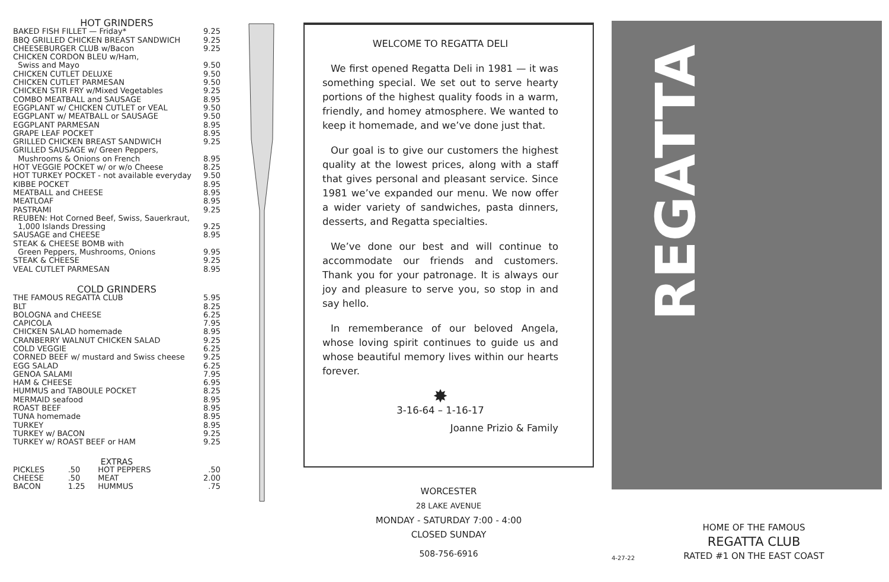HOT GRINDERS
| BAKED FISH FILLET — Friday* | 9.25 |
| BBQ GRILLED CHICKEN BREAST SANDWICH | 9.25 |
| CHEESEBURGER CLUB w/Bacon | 9.25 |
| CHICKEN CORDON BLEU w/Ham, Swiss and Mayo | 9.50 |
| CHICKEN CUTLET DELUXE | 9.50 |
| CHICKEN CUTLET PARMESAN | 9.50 |
| CHICKEN STIR FRY w/Mixed Vegetables | 9.25 |
| COMBO MEATBALL and SAUSAGE | 8.95 |
| EGGPLANT w/ CHICKEN CUTLET or VEAL | 9.50 |
| EGGPLANT w/ MEATBALL or SAUSAGE | 9.50 |
| EGGPLANT PARMESAN | 8.95 |
| GRAPE LEAF POCKET | 8.95 |
| GRILLED CHICKEN BREAST SANDWICH | 9.25 |
| GRILLED SAUSAGE w/ Green Peppers, Mushrooms & Onions on French | 8.95 |
| HOT VEGGIE POCKET w/ or w/o Cheese | 8.25 |
| HOT TURKEY POCKET - not available everyday | 9.50 |
| KIBBE POCKET | 8.95 |
| MEATBALL and CHEESE | 8.95 |
| MEATLOAF | 8.95 |
| PASTRAMI | 9.25 |
| REUBEN: Hot Corned Beef, Swiss, Sauerkraut, 1,000 Islands Dressing | 9.25 |
| SAUSAGE and CHEESE | 8.95 |
| STEAK & CHEESE BOMB with Green Peppers, Mushrooms, Onions | 9.95 |
| STEAK & CHEESE | 9.25 |
| VEAL CUTLET PARMESAN | 8.95 |
COLD GRINDERS
| THE FAMOUS REGATTA CLUB | 5.95 |
| BLT | 8.25 |
| BOLOGNA and CHEESE | 6.25 |
| CAPICOLA | 7.95 |
| CHICKEN SALAD homemade | 8.95 |
| CRANBERRY WALNUT CHICKEN SALAD | 9.25 |
| COLD VEGGIE | 6.25 |
| CORNED BEEF w/ mustard and Swiss cheese | 9.25 |
| EGG SALAD | 6.25 |
| GENOA SALAMI | 7.95 |
| HAM & CHEESE | 6.95 |
| HUMMUS and TABOULE POCKET | 8.25 |
| MERMAID seafood | 8.95 |
| ROAST BEEF | 8.95 |
| TUNA homemade | 8.95 |
| TURKEY | 8.95 |
| TURKEY w/ BACON | 9.25 |
| TURKEY w/ ROAST BEEF or HAM | 9.25 |
EXTRAS
| PICKLES | .50 | HOT PEPPERS | .50 |
| CHEESE | .50 | MEAT | 2.00 |
| BACON | 1.25 | HUMMUS | .75 |
WELCOME TO REGATTA DELI
We first opened Regatta Deli in 1981 — it was something special. We set out to serve hearty portions of the highest quality foods in a warm, friendly, and homey atmosphere. We wanted to keep it homemade, and we’ve done just that.
Our goal is to give our customers the highest quality at the lowest prices, along with a staff that gives personal and pleasant service. Since 1981 we’ve expanded our menu. We now offer a wider variety of sandwiches, pasta dinners, desserts, and Regatta specialties.
We’ve done our best and will continue to accommodate our friends and customers. Thank you for your patronage. It is always our joy and pleasure to serve you, so stop in and say hello.
In rememberance of our beloved Angela, whose loving spirit continues to guide us and whose beautiful memory lives within our hearts forever.
✸
3-16-64 – 1-16-17
Joanne Prizio & Family
WORCESTER
28 LAKE AVENUE
MONDAY - SATURDAY 7:00 - 4:00
CLOSED SUNDAY
508-756-6916
REGATTA
4-27-22
HOME OF THE FAMOUS
REGATTA CLUB
RATED #1 ON THE EAST COAST